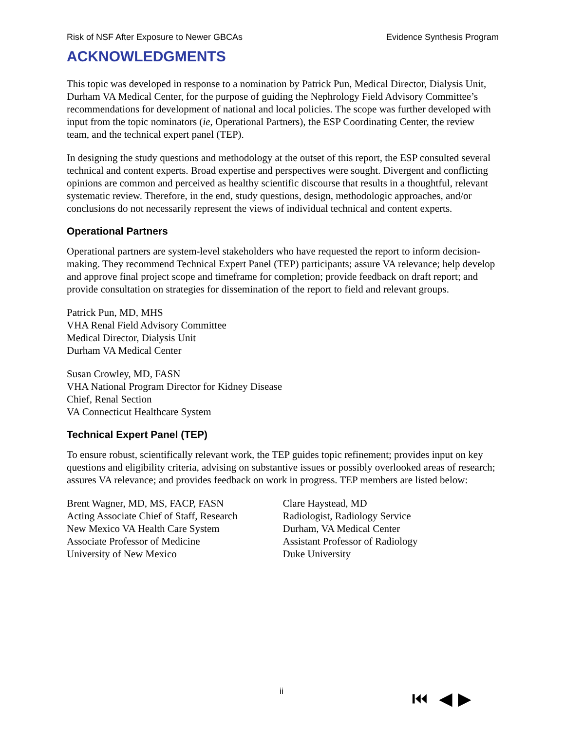Risk of NSF After Exposure to Newer GBCAs Evidence Synthesis Program
ACKNOWLEDGMENTS
This topic was developed in response to a nomination by Patrick Pun, Medical Director, Dialysis Unit, Durham VA Medical Center, for the purpose of guiding the Nephrology Field Advisory Committee’s recommendations for development of national and local policies. The scope was further developed with input from the topic nominators (ie, Operational Partners), the ESP Coordinating Center, the review team, and the technical expert panel (TEP).
In designing the study questions and methodology at the outset of this report, the ESP consulted several technical and content experts. Broad expertise and perspectives were sought. Divergent and conflicting opinions are common and perceived as healthy scientific discourse that results in a thoughtful, relevant systematic review. Therefore, in the end, study questions, design, methodologic approaches, and/or conclusions do not necessarily represent the views of individual technical and content experts.
Operational Partners
Operational partners are system-level stakeholders who have requested the report to inform decision-making. They recommend Technical Expert Panel (TEP) participants; assure VA relevance; help develop and approve final project scope and timeframe for completion; provide feedback on draft report; and provide consultation on strategies for dissemination of the report to field and relevant groups.
Patrick Pun, MD, MHS
VHA Renal Field Advisory Committee
Medical Director, Dialysis Unit
Durham VA Medical Center
Susan Crowley, MD, FASN
VHA National Program Director for Kidney Disease
Chief, Renal Section
VA Connecticut Healthcare System
Technical Expert Panel (TEP)
To ensure robust, scientifically relevant work, the TEP guides topic refinement; provides input on key questions and eligibility criteria, advising on substantive issues or possibly overlooked areas of research; assures VA relevance; and provides feedback on work in progress. TEP members are listed below:
Brent Wagner, MD, MS, FACP, FASN
Acting Associate Chief of Staff, Research
New Mexico VA Health Care System
Associate Professor of Medicine
University of New Mexico
Clare Haystead, MD
Radiologist, Radiology Service
Durham, VA Medical Center
Assistant Professor of Radiology
Duke University
ii ⏮ ◀ ▶